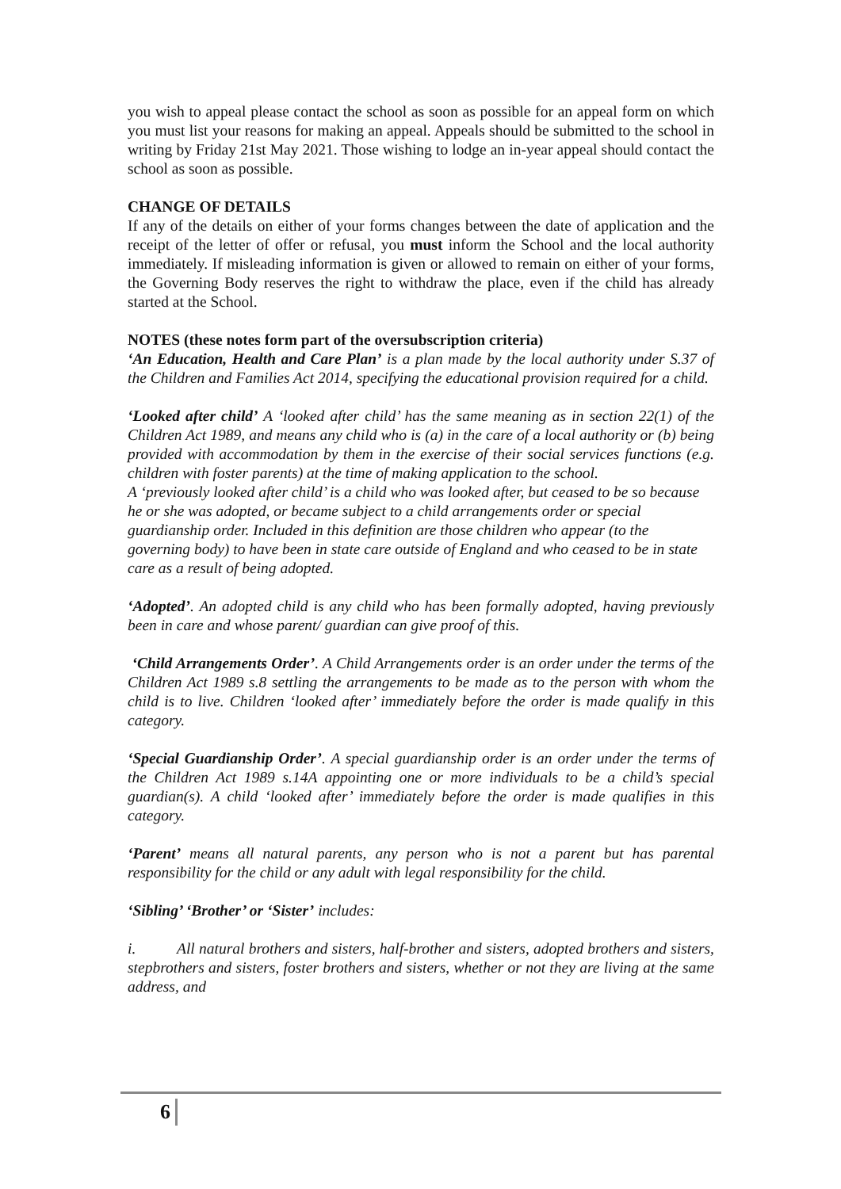you wish to appeal please contact the school as soon as possible for an appeal form on which you must list your reasons for making an appeal. Appeals should be submitted to the school in writing by Friday 21st May 2021. Those wishing to lodge an in-year appeal should contact the school as soon as possible.
CHANGE OF DETAILS
If any of the details on either of your forms changes between the date of application and the receipt of the letter of offer or refusal, you must inform the School and the local authority immediately. If misleading information is given or allowed to remain on either of your forms, the Governing Body reserves the right to withdraw the place, even if the child has already started at the School.
NOTES (these notes form part of the oversubscription criteria)
‘An Education, Health and Care Plan’ is a plan made by the local authority under S.37 of the Children and Families Act 2014, specifying the educational provision required for a child.
‘Looked after child’ A ‘looked after child’ has the same meaning as in section 22(1) of the Children Act 1989, and means any child who is (a) in the care of a local authority or (b) being provided with accommodation by them in the exercise of their social services functions (e.g. children with foster parents) at the time of making application to the school.
A ‘previously looked after child’ is a child who was looked after, but ceased to be so because he or she was adopted, or became subject to a child arrangements order or special guardianship order. Included in this definition are those children who appear (to the governing body) to have been in state care outside of England and who ceased to be in state care as a result of being adopted.
‘Adopted’. An adopted child is any child who has been formally adopted, having previously been in care and whose parent/ guardian can give proof of this.
‘Child Arrangements Order’. A Child Arrangements order is an order under the terms of the Children Act 1989 s.8 settling the arrangements to be made as to the person with whom the child is to live. Children ‘looked after’ immediately before the order is made qualify in this category.
‘Special Guardianship Order’. A special guardianship order is an order under the terms of the Children Act 1989 s.14A appointing one or more individuals to be a child’s special guardian(s). A child ‘looked after’ immediately before the order is made qualifies in this category.
‘Parent’ means all natural parents, any person who is not a parent but has parental responsibility for the child or any adult with legal responsibility for the child.
‘Sibling’ ‘Brother’ or ‘Sister’ includes:
i. All natural brothers and sisters, half-brother and sisters, adopted brothers and sisters, stepbrothers and sisters, foster brothers and sisters, whether or not they are living at the same address, and
6